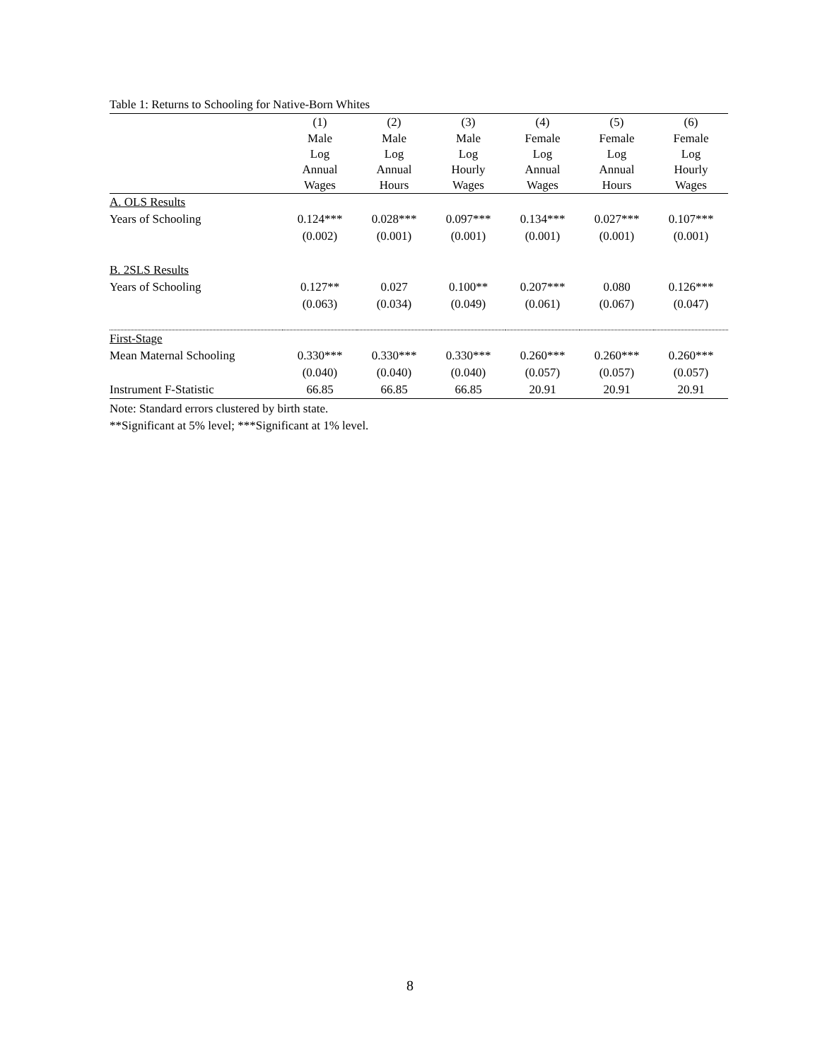Table 1: Returns to Schooling for Native-Born Whites
| | (1) | (2) | (3) | (4) | (5) | (6) |
| --- | --- | --- | --- | --- | --- | --- |
| | Male Log Annual Wages | Male Log Annual Hours | Male Log Hourly Wages | Female Log Annual Wages | Female Log Annual Hours | Female Log Hourly Wages |
| A. OLS Results | | | | | | |
| Years of Schooling | 0.124*** | 0.028*** | 0.097*** | 0.134*** | 0.027*** | 0.107*** |
| | (0.002) | (0.001) | (0.001) | (0.001) | (0.001) | (0.001) |
| B. 2SLS Results | | | | | | |
| Years of Schooling | 0.127** | 0.027 | 0.100** | 0.207*** | 0.080 | 0.126*** |
| | (0.063) | (0.034) | (0.049) | (0.061) | (0.067) | (0.047) |
| First-Stage | | | | | | |
| Mean Maternal Schooling | 0.330*** | 0.330*** | 0.330*** | 0.260*** | 0.260*** | 0.260*** |
| | (0.040) | (0.040) | (0.040) | (0.057) | (0.057) | (0.057) |
| Instrument F-Statistic | 66.85 | 66.85 | 66.85 | 20.91 | 20.91 | 20.91 |
Note: Standard errors clustered by birth state.
**Significant at 5% level; ***Significant at 1% level.
8